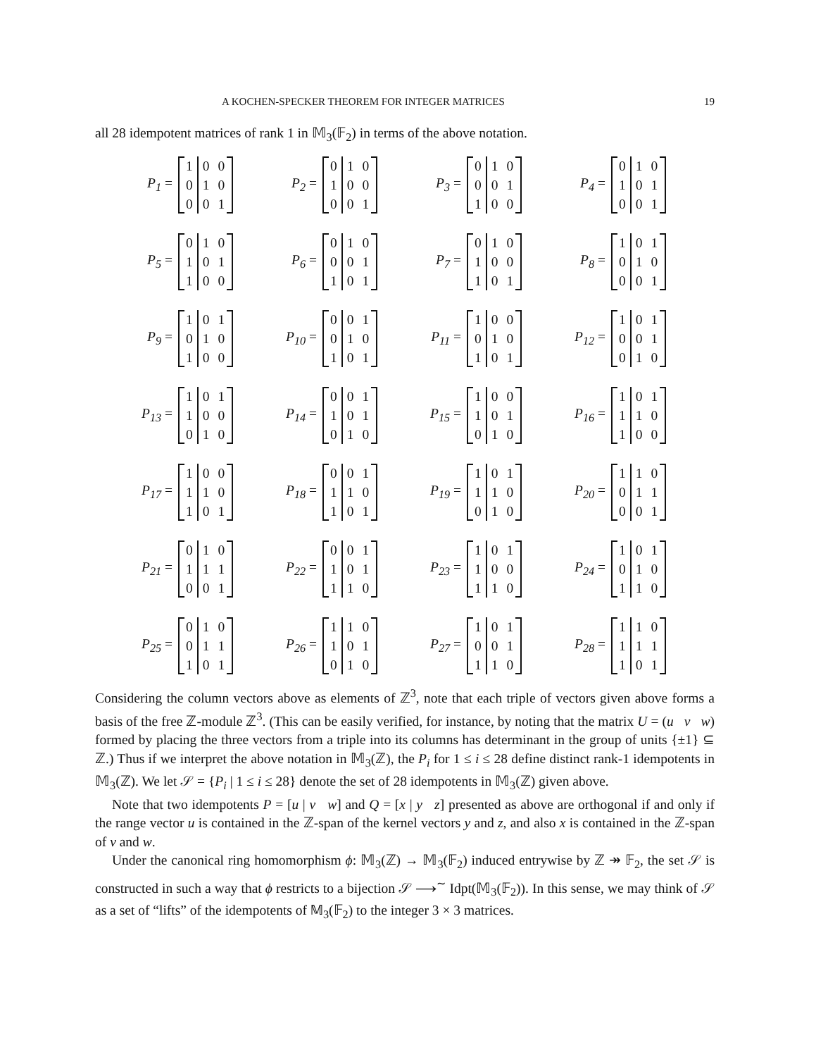A KOCHEN-SPECKER THEOREM FOR INTEGER MATRICES 19
all 28 idempotent matrices of rank 1 in 𝕄<sub>3</sub>(𝔽<sub>2</sub>) in terms of the above notation.
P<sub>1</sub> =
| 1 | 0 | 0 |
| 0 | 1 | 0 |
| 0 | 0 | 1 |
P<sub>2</sub> =
| 0 | 1 | 0 |
| 1 | 0 | 0 |
| 0 | 0 | 1 |
P<sub>3</sub> =
| 0 | 1 | 0 |
| 0 | 0 | 1 |
| 1 | 0 | 0 |
P<sub>4</sub> =
| 0 | 1 | 0 |
| 1 | 0 | 1 |
| 0 | 0 | 1 |
P<sub>5</sub> =
| 0 | 1 | 0 |
| 1 | 0 | 1 |
| 1 | 0 | 0 |
P<sub>6</sub> =
| 0 | 1 | 0 |
| 0 | 0 | 1 |
| 1 | 0 | 1 |
P<sub>7</sub> =
| 0 | 1 | 0 |
| 1 | 0 | 0 |
| 1 | 0 | 1 |
P<sub>8</sub> =
| 1 | 0 | 1 |
| 0 | 1 | 0 |
| 0 | 0 | 1 |
P<sub>9</sub> =
| 1 | 0 | 1 |
| 0 | 1 | 0 |
| 1 | 0 | 0 |
P<sub>10</sub> =
| 0 | 0 | 1 |
| 0 | 1 | 0 |
| 1 | 0 | 1 |
P<sub>11</sub> =
| 1 | 0 | 0 |
| 0 | 1 | 0 |
| 1 | 0 | 1 |
P<sub>12</sub> =
| 1 | 0 | 1 |
| 0 | 0 | 1 |
| 0 | 1 | 0 |
P<sub>13</sub> =
| 1 | 0 | 1 |
| 1 | 0 | 0 |
| 0 | 1 | 0 |
P<sub>14</sub> =
| 0 | 0 | 1 |
| 1 | 0 | 1 |
| 0 | 1 | 0 |
P<sub>15</sub> =
| 1 | 0 | 0 |
| 1 | 0 | 1 |
| 0 | 1 | 0 |
P<sub>16</sub> =
| 1 | 0 | 1 |
| 1 | 1 | 0 |
| 1 | 0 | 0 |
P<sub>17</sub> =
| 1 | 0 | 0 |
| 1 | 1 | 0 |
| 1 | 0 | 1 |
P<sub>18</sub> =
| 0 | 0 | 1 |
| 1 | 1 | 0 |
| 1 | 0 | 1 |
P<sub>19</sub> =
| 1 | 0 | 1 |
| 1 | 1 | 0 |
| 0 | 1 | 0 |
P<sub>20</sub> =
| 1 | 1 | 0 |
| 0 | 1 | 1 |
| 0 | 0 | 1 |
P<sub>21</sub> =
| 0 | 1 | 0 |
| 1 | 1 | 1 |
| 0 | 0 | 1 |
P<sub>22</sub> =
| 0 | 0 | 1 |
| 1 | 0 | 1 |
| 1 | 1 | 0 |
P<sub>23</sub> =
| 1 | 0 | 1 |
| 1 | 0 | 0 |
| 1 | 1 | 0 |
P<sub>24</sub> =
| 1 | 0 | 1 |
| 0 | 1 | 0 |
| 1 | 1 | 0 |
P<sub>25</sub> =
| 0 | 1 | 0 |
| 0 | 1 | 1 |
| 1 | 0 | 1 |
P<sub>26</sub> =
| 1 | 1 | 0 |
| 1 | 0 | 1 |
| 0 | 1 | 0 |
P<sub>27</sub> =
| 1 | 0 | 1 |
| 0 | 0 | 1 |
| 1 | 1 | 0 |
P<sub>28</sub> =
| 1 | 1 | 0 |
| 1 | 1 | 1 |
| 1 | 0 | 1 |
Considering the column vectors above as elements of ℤ<sup>3</sup>, note that each triple of vectors given above forms a basis of the free ℤ-module ℤ<sup>3</sup>. (This can be easily verified, for instance, by noting that the matrix U = (u v w) formed by placing the three vectors from a triple into its columns has determinant in the group of units {±1} ⊆ ℤ.) Thus if we interpret the above notation in 𝕄<sub>3</sub>(ℤ), the P<sub>i</sub> for 1 ≤ i ≤ 28 define distinct rank-1 idempotents in 𝕄<sub>3</sub>(ℤ). We let 𝒮 = {P<sub>i</sub> | 1 ≤ i ≤ 28} denote the set of 28 idempotents in 𝕄<sub>3</sub>(ℤ) given above.
Note that two idempotents P = [u | v w] and Q = [x | y z] presented as above are orthogonal if and only if the range vector u is contained in the ℤ-span of the kernel vectors y and z, and also x is contained in the ℤ-span of v and w.
Under the canonical ring homomorphism ϕ: 𝕄<sub>3</sub>(ℤ) → 𝕄<sub>3</sub>(𝔽<sub>2</sub>) induced entrywise by ℤ ↠ 𝔽<sub>2</sub>, the set 𝒮 is constructed in such a way that ϕ restricts to a bijection 𝒮 ⟶<sup>∼</sup> Idpt(𝕄<sub>3</sub>(𝔽<sub>2</sub>)). In this sense, we may think of 𝒮 as a set of “lifts” of the idempotents of 𝕄<sub>3</sub>(𝔽<sub>2</sub>) to the integer 3 × 3 matrices.